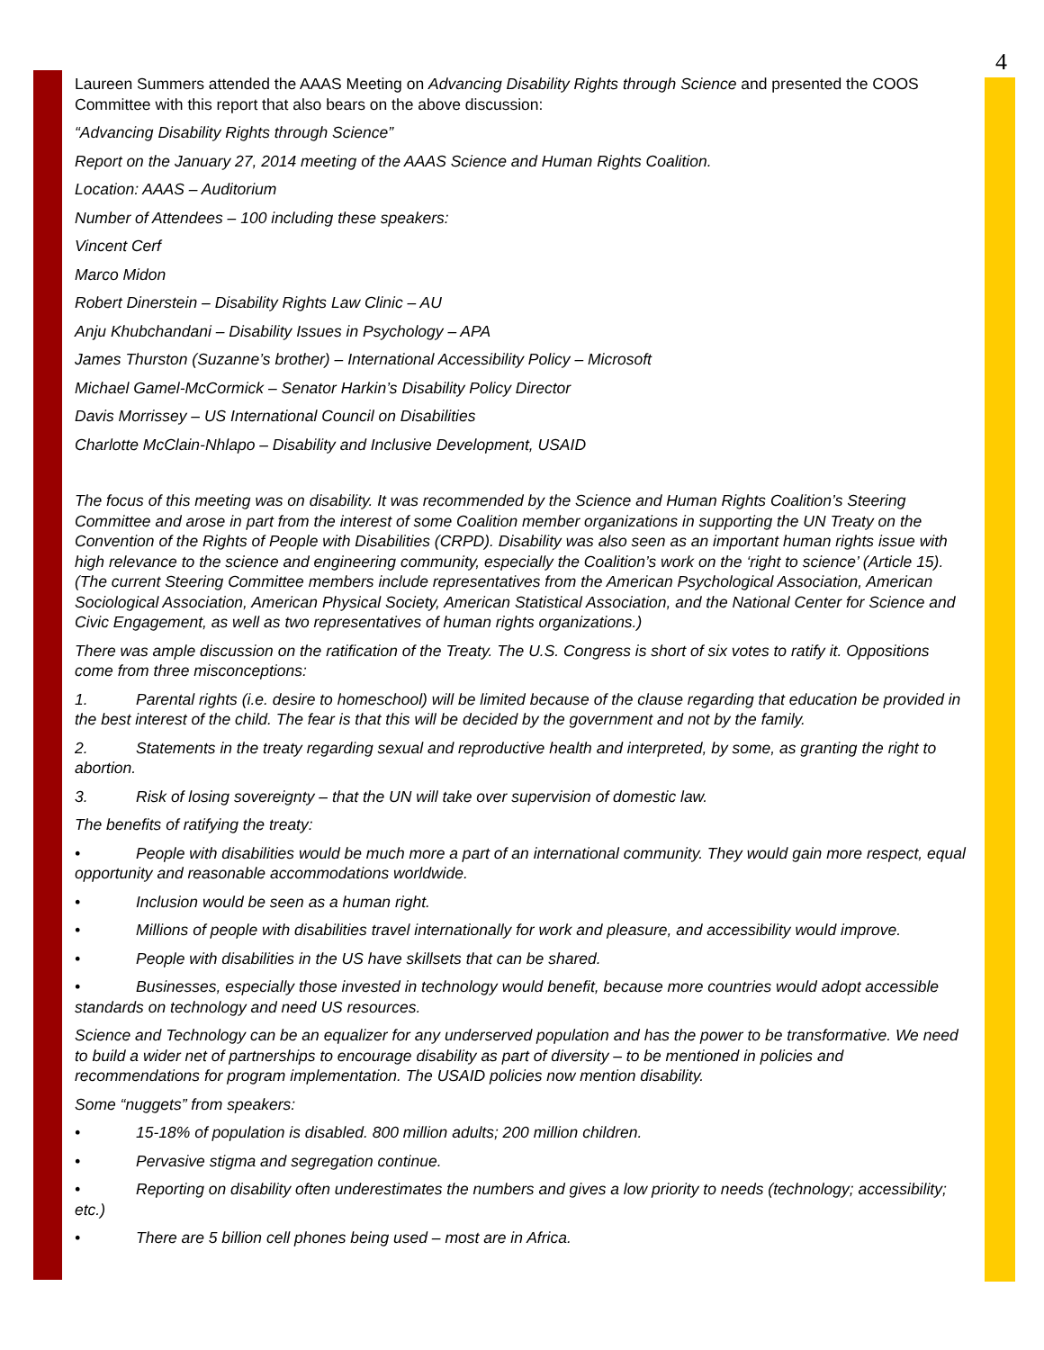4
Laureen Summers attended the AAAS Meeting on Advancing Disability Rights through Science and presented the COOS Committee with this report that also bears on the above discussion:
“Advancing Disability Rights through Science”
Report on the January 27, 2014 meeting of the AAAS Science and Human Rights Coalition.
Location: AAAS – Auditorium
Number of Attendees – 100 including these speakers:
Vincent Cerf
Marco Midon
Robert Dinerstein – Disability Rights Law Clinic – AU
Anju Khubchandani – Disability Issues in Psychology – APA
James Thurston (Suzanne’s brother) – International Accessibility Policy – Microsoft
Michael Gamel-McCormick – Senator Harkin’s Disability Policy Director
Davis Morrissey – US International Council on Disabilities
Charlotte McClain-Nhlapo – Disability and Inclusive Development, USAID
The focus of this meeting was on disability. It was recommended by the Science and Human Rights Coalition’s Steering Committee and arose in part from the interest of some Coalition member organizations in supporting the UN Treaty on the Convention of the Rights of People with Disabilities (CRPD). Disability was also seen as an important human rights issue with high relevance to the science and engineering community, especially the Coalition’s work on the ‘right to science’ (Article 15). (The current Steering Committee members include representatives from the American Psychological Association, American Sociological Association, American Physical Society, American Statistical Association, and the National Center for Science and Civic Engagement, as well as two representatives of human rights organizations.)
There was ample discussion on the ratification of the Treaty. The U.S. Congress is short of six votes to ratify it. Oppositions come from three misconceptions:
1. Parental rights (i.e. desire to homeschool) will be limited because of the clause regarding that education be provided in the best interest of the child. The fear is that this will be decided by the government and not by the family.
2. Statements in the treaty regarding sexual and reproductive health and interpreted, by some, as granting the right to abortion.
3. Risk of losing sovereignty – that the UN will take over supervision of domestic law.
The benefits of ratifying the treaty:
• People with disabilities would be much more a part of an international community. They would gain more respect, equal opportunity and reasonable accommodations worldwide.
• Inclusion would be seen as a human right.
• Millions of people with disabilities travel internationally for work and pleasure, and accessibility would improve.
• People with disabilities in the US have skillsets that can be shared.
• Businesses, especially those invested in technology would benefit, because more countries would adopt accessible standards on technology and need US resources.
Science and Technology can be an equalizer for any underserved population and has the power to be transformative. We need to build a wider net of partnerships to encourage disability as part of diversity – to be mentioned in policies and recommendations for program implementation. The USAID policies now mention disability.
Some “nuggets” from speakers:
• 15-18% of population is disabled. 800 million adults; 200 million children.
• Pervasive stigma and segregation continue.
• Reporting on disability often underestimates the numbers and gives a low priority to needs (technology; accessibility; etc.)
• There are 5 billion cell phones being used – most are in Africa.